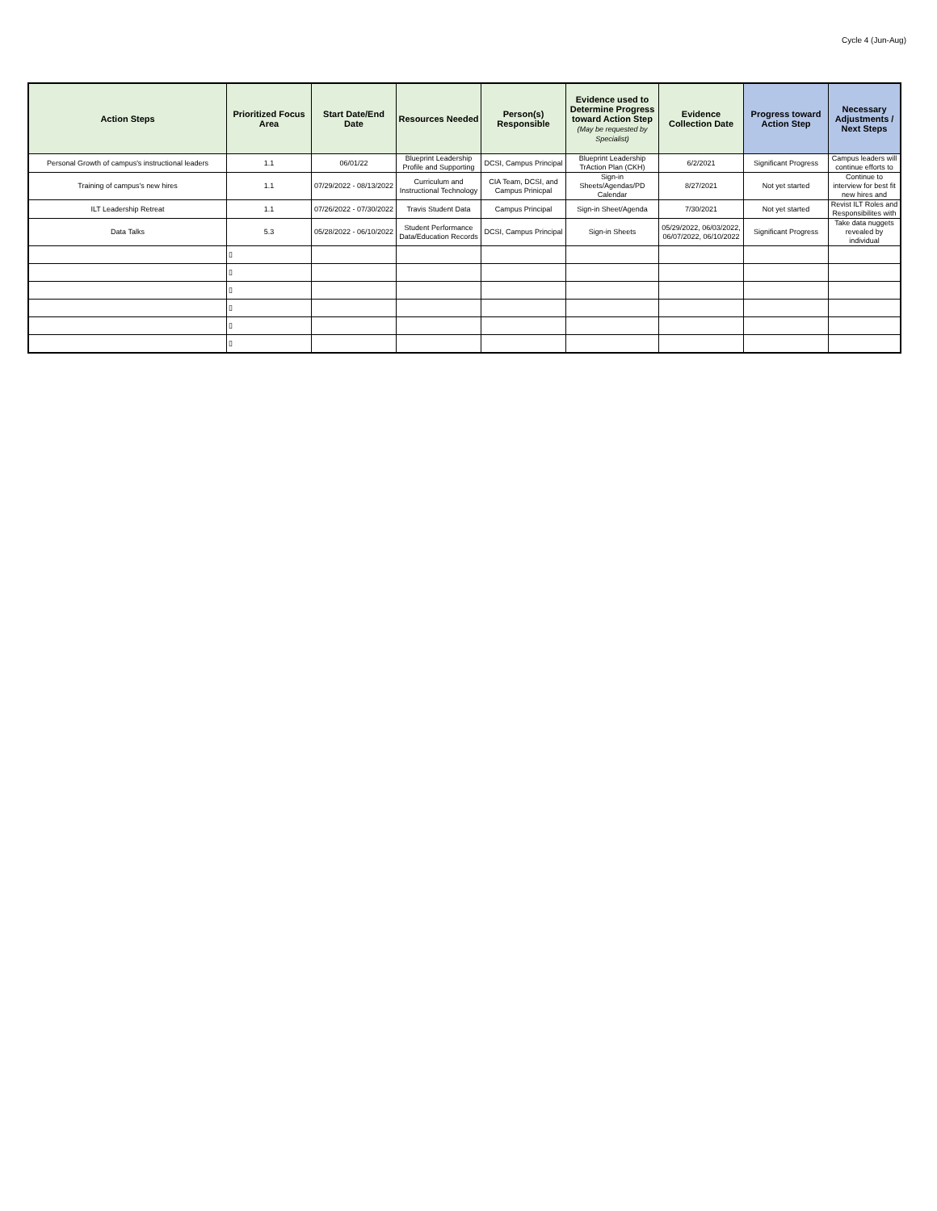Cycle 4 (Jun-Aug)
| Action Steps | Prioritized Focus Area | Start Date/End Date | Resources Needed | Person(s) Responsible | Evidence used to Determine Progress toward Action Step (May be requested by Specialist) | Evidence Collection Date | Progress toward Action Step | Necessary Adjustments / Next Steps |
| --- | --- | --- | --- | --- | --- | --- | --- | --- |
| Personal Growth of campus's instructional leaders | 1.1 | 06/01/22 | Blueprint Leadership Profile and Supporting | DCSI, Campus Principal | Blueprint Leadership TrAction Plan (CKH) | 6/2/2021 | Significant Progress | Campus leaders will continue efforts to |
| Training of campus's new hires | 1.1 | 07/29/2022 - 08/13/2022 | Curriculum and Instructional Technology | CIA Team, DCSI, and Campus Prinicpal | Sign-in Sheets/Agendas/PD Calendar | 8/27/2021 | Not yet started | Continue to interview for best fit new hires and |
| ILT Leadership Retreat | 1.1 | 07/26/2022 - 07/30/2022 | Travis Student Data | Campus Principal | Sign-in Sheet/Agenda | 7/30/2021 | Not yet started | Revist ILT Roles and Responsibilites with |
| Data Talks | 5.3 | 05/28/2022 - 06/10/2022 | Student Performance Data/Education Records | DCSI, Campus Principal | Sign-in Sheets | 05/29/2022, 06/03/2022, 06/07/2022, 06/10/2022 | Significant Progress | Take data nuggets revealed by individual |
| | ▯ | | | | | | | |
| | ▯ | | | | | | | |
| | ▯ | | | | | | | |
| | ▯ | | | | | | | |
| | ▯ | | | | | | | |
| | ▯ | | | | | | | |